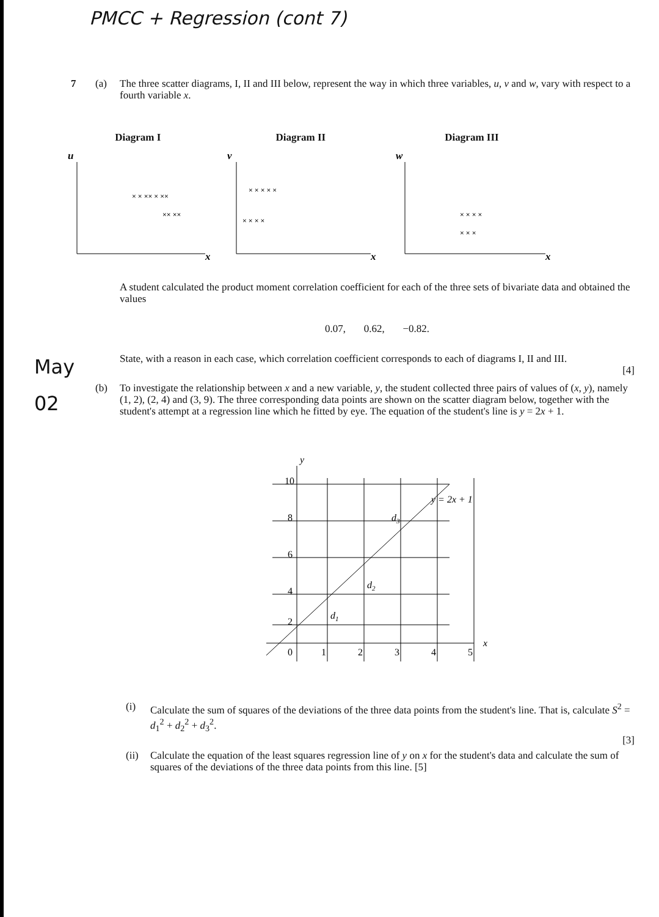PMCC + Regression (cont 7)
7 (a)
The three scatter diagrams, I, II and III below, represent the way in which three variables, u, v and w, vary with respect to a fourth variable x.
Diagram I
u
x
× × ×× × ××
×× ××
Diagram II
v
x
× × × × ×
× × × ×
Diagram III
w
x
× × × ×
× × ×
A student calculated the product moment correlation coefficient for each of the three sets of bivariate data and obtained the values
0.07, 0.62, −0.82.
State, with a reason in each case, which correlation coefficient corresponds to each of diagrams I, II and III.
[4]
May
02
(b)
To investigate the relationship between x and a new variable, y, the student collected three pairs of values of (x, y), namely (1, 2), (2, 4) and (3, 9). The three corresponding data points are shown on the scatter diagram below, together with the student's attempt at a regression line which he fitted by eye. The equation of the student's line is y = 2x + 1.
y
x
10
8
6
4
2
0
1
2
3
4
5
d1
d2
d3
y = 2x + 1
(i)
Calculate the sum of squares of the deviations of the three data points from the student's line. That is, calculate S<sup>2</sup> = d<sub>1</sub><sup>2</sup> + d<sub>2</sub><sup>2</sup> + d<sub>3</sub><sup>2</sup>.
[3]
(ii)
Calculate the equation of the least squares regression line of y on x for the student's data and calculate the sum of squares of the deviations of the three data points from this line. [5]